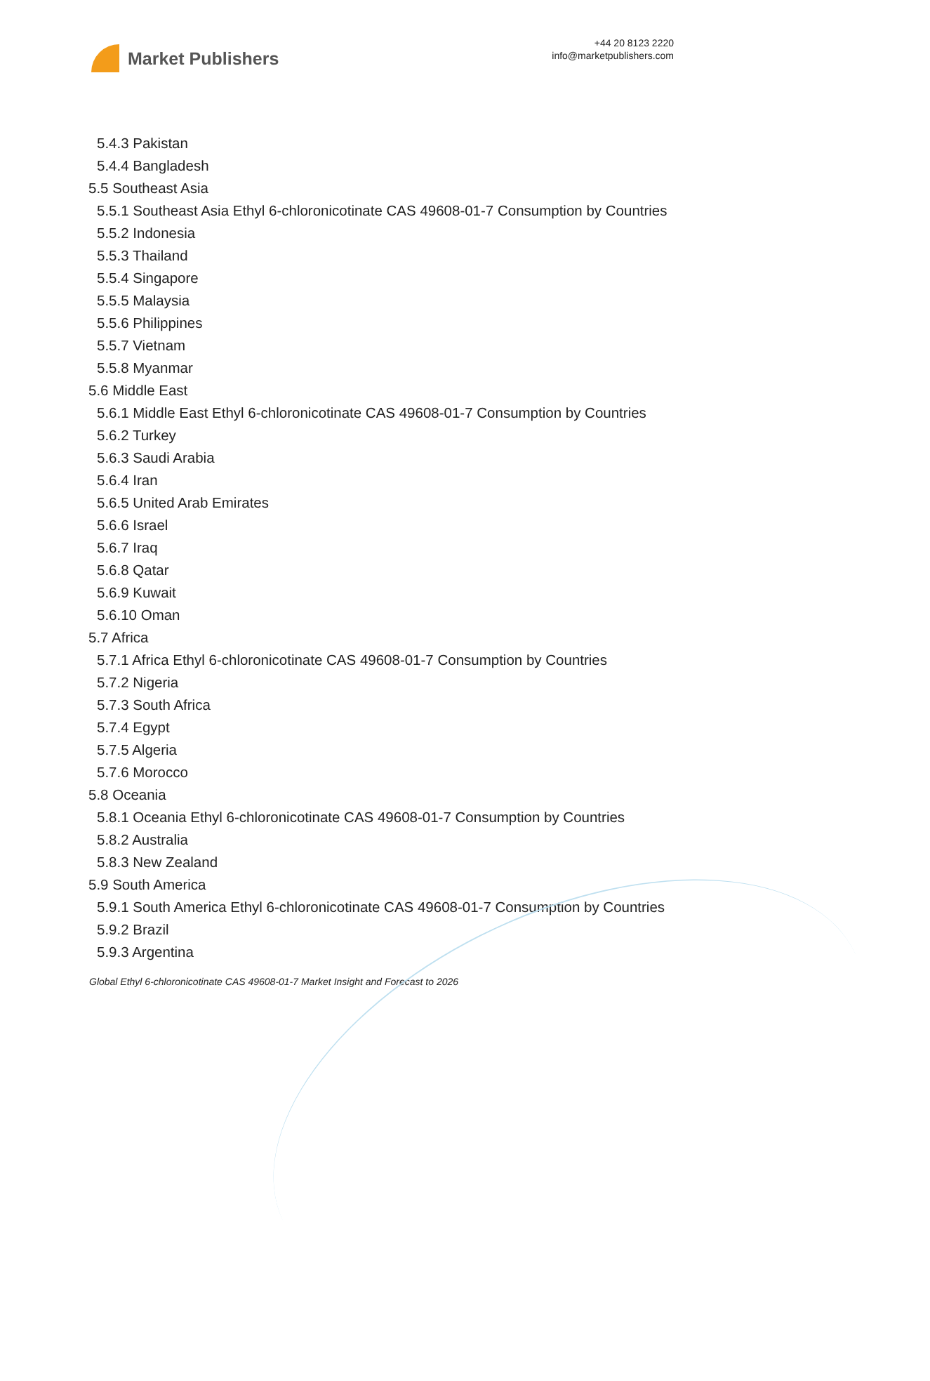Market Publishers
+44 20 8123 2220
info@marketpublishers.com
5.4.3 Pakistan
5.4.4 Bangladesh
5.5 Southeast Asia
5.5.1 Southeast Asia Ethyl 6-chloronicotinate CAS 49608-01-7 Consumption by Countries
5.5.2 Indonesia
5.5.3 Thailand
5.5.4 Singapore
5.5.5 Malaysia
5.5.6 Philippines
5.5.7 Vietnam
5.5.8 Myanmar
5.6 Middle East
5.6.1 Middle East Ethyl 6-chloronicotinate CAS 49608-01-7 Consumption by Countries
5.6.2 Turkey
5.6.3 Saudi Arabia
5.6.4 Iran
5.6.5 United Arab Emirates
5.6.6 Israel
5.6.7 Iraq
5.6.8 Qatar
5.6.9 Kuwait
5.6.10 Oman
5.7 Africa
5.7.1 Africa Ethyl 6-chloronicotinate CAS 49608-01-7 Consumption by Countries
5.7.2 Nigeria
5.7.3 South Africa
5.7.4 Egypt
5.7.5 Algeria
5.7.6 Morocco
5.8 Oceania
5.8.1 Oceania Ethyl 6-chloronicotinate CAS 49608-01-7 Consumption by Countries
5.8.2 Australia
5.8.3 New Zealand
5.9 South America
5.9.1 South America Ethyl 6-chloronicotinate CAS 49608-01-7 Consumption by Countries
5.9.2 Brazil
5.9.3 Argentina
Global Ethyl 6-chloronicotinate CAS 49608-01-7 Market Insight and Forecast to 2026